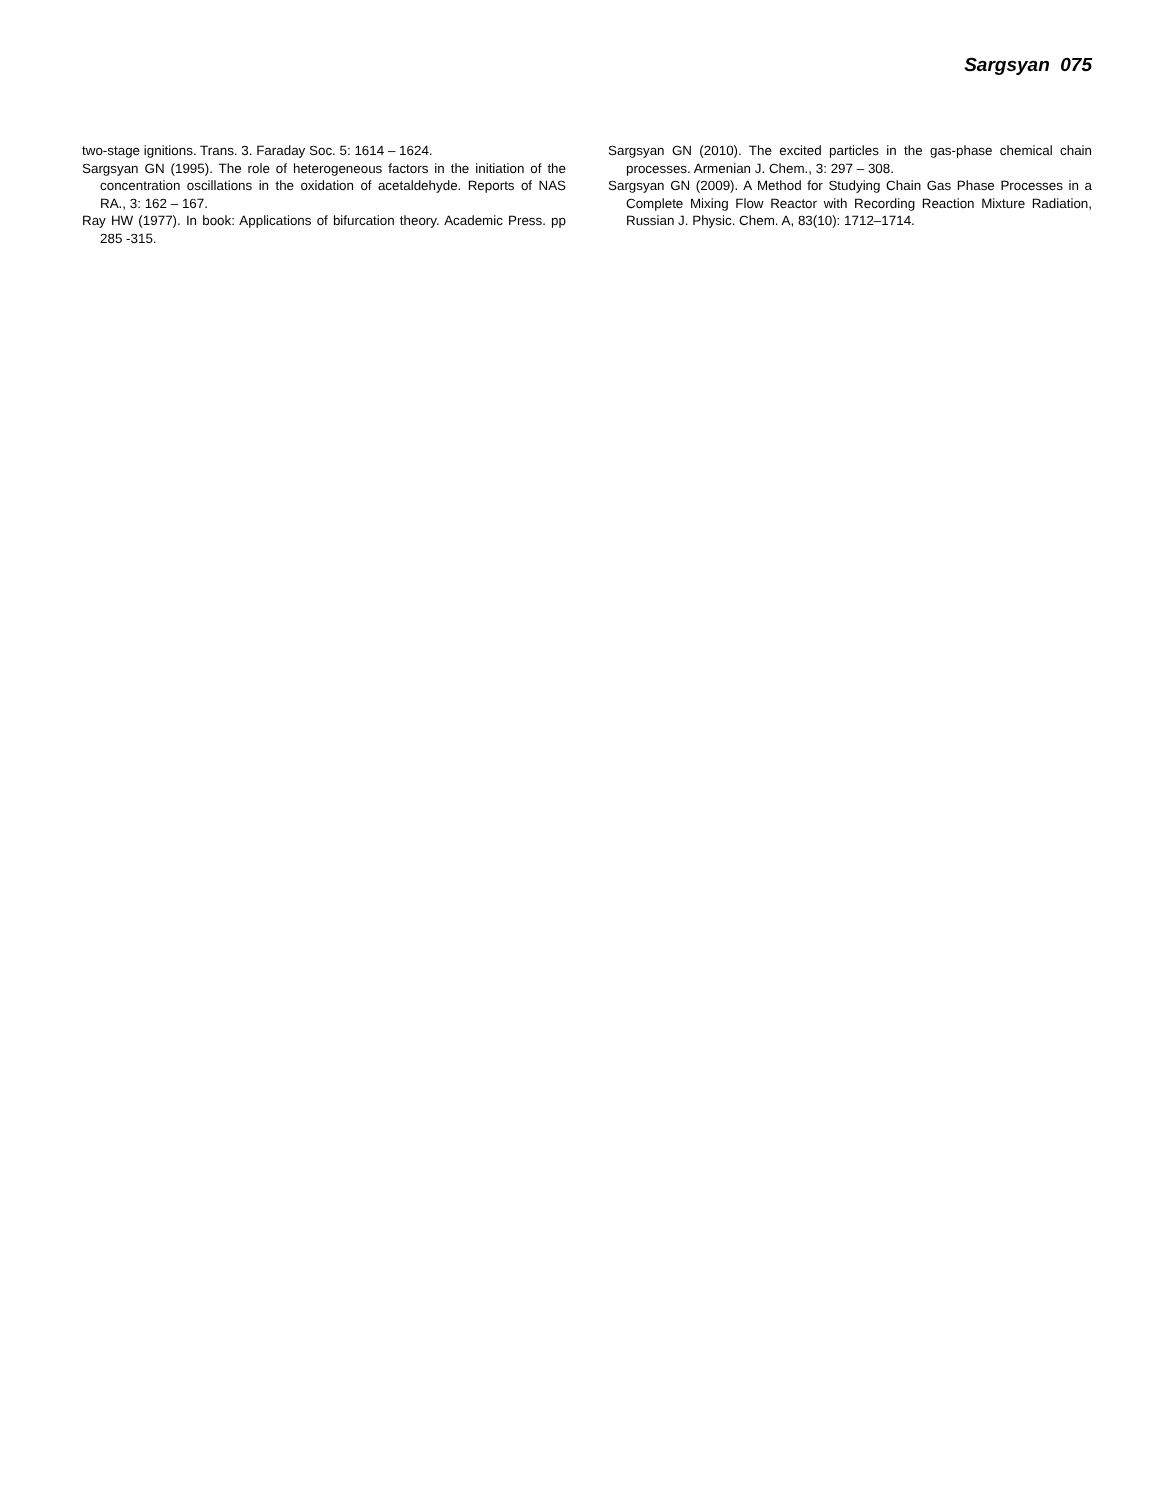Sargsyan 075
two-stage ignitions. Trans. 3. Faraday Soc. 5: 1614 – 1624.
Sargsyan GN (1995). The role of heterogeneous factors in the initiation of the concentration oscillations in the oxidation of acetaldehyde. Reports of NAS RA., 3: 162 – 167.
Ray HW (1977). In book: Applications of bifurcation theory. Academic Press. pp 285 -315.
Sargsyan GN (2010). The excited particles in the gas-phase chemical chain processes. Armenian J. Chem., 3: 297 – 308.
Sargsyan GN (2009). A Method for Studying Chain Gas Phase Processes in a Complete Mixing Flow Reactor with Recording Reaction Mixture Radiation, Russian J. Physic. Chem. A, 83(10): 1712–1714.